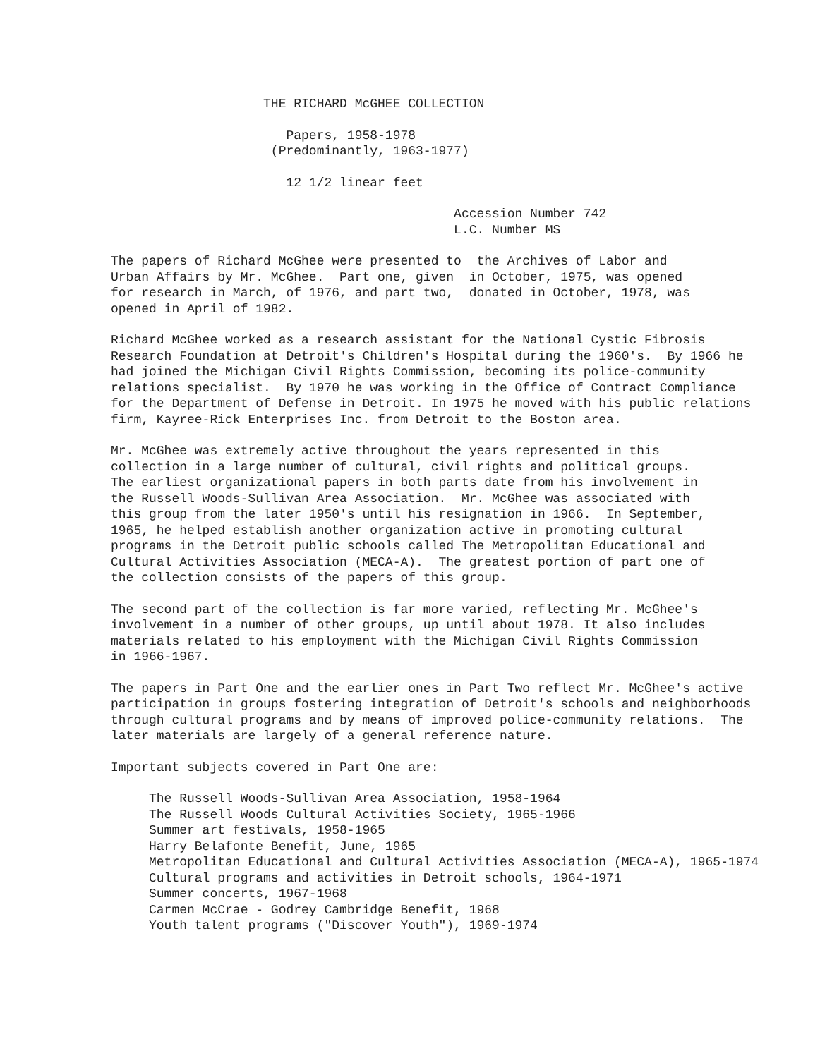THE RICHARD McGHEE COLLECTION
Papers, 1958-1978 (Predominantly, 1963-1977)
12 1/2 linear feet
Accession Number 742 L.C. Number MS
The papers of Richard McGhee were presented to the Archives of Labor and Urban Affairs by Mr. McGhee. Part one, given in October, 1975, was opened for research in March, of 1976, and part two, donated in October, 1978, was opened in April of 1982.
Richard McGhee worked as a research assistant for the National Cystic Fibrosis Research Foundation at Detroit's Children's Hospital during the 1960's. By 1966 he had joined the Michigan Civil Rights Commission, becoming its police-community relations specialist. By 1970 he was working in the Office of Contract Compliance for the Department of Defense in Detroit. In 1975 he moved with his public relations firm, Kayree-Rick Enterprises Inc. from Detroit to the Boston area.
Mr. McGhee was extremely active throughout the years represented in this collection in a large number of cultural, civil rights and political groups. The earliest organizational papers in both parts date from his involvement in the Russell Woods-Sullivan Area Association. Mr. McGhee was associated with this group from the later 1950's until his resignation in 1966. In September, 1965, he helped establish another organization active in promoting cultural programs in the Detroit public schools called The Metropolitan Educational and Cultural Activities Association (MECA-A). The greatest portion of part one of the collection consists of the papers of this group.
The second part of the collection is far more varied, reflecting Mr. McGhee's involvement in a number of other groups, up until about 1978. It also includes materials related to his employment with the Michigan Civil Rights Commission in 1966-1967.
The papers in Part One and the earlier ones in Part Two reflect Mr. McGhee's active participation in groups fostering integration of Detroit's schools and neighborhoods through cultural programs and by means of improved police-community relations. The later materials are largely of a general reference nature.
Important subjects covered in Part One are:
The Russell Woods-Sullivan Area Association, 1958-1964 The Russell Woods Cultural Activities Society, 1965-1966 Summer art festivals, 1958-1965 Harry Belafonte Benefit, June, 1965 Metropolitan Educational and Cultural Activities Association (MECA-A), 1965-1974 Cultural programs and activities in Detroit schools, 1964-1971 Summer concerts, 1967-1968 Carmen McCrae - Godrey Cambridge Benefit, 1968 Youth talent programs ("Discover Youth"), 1969-1974